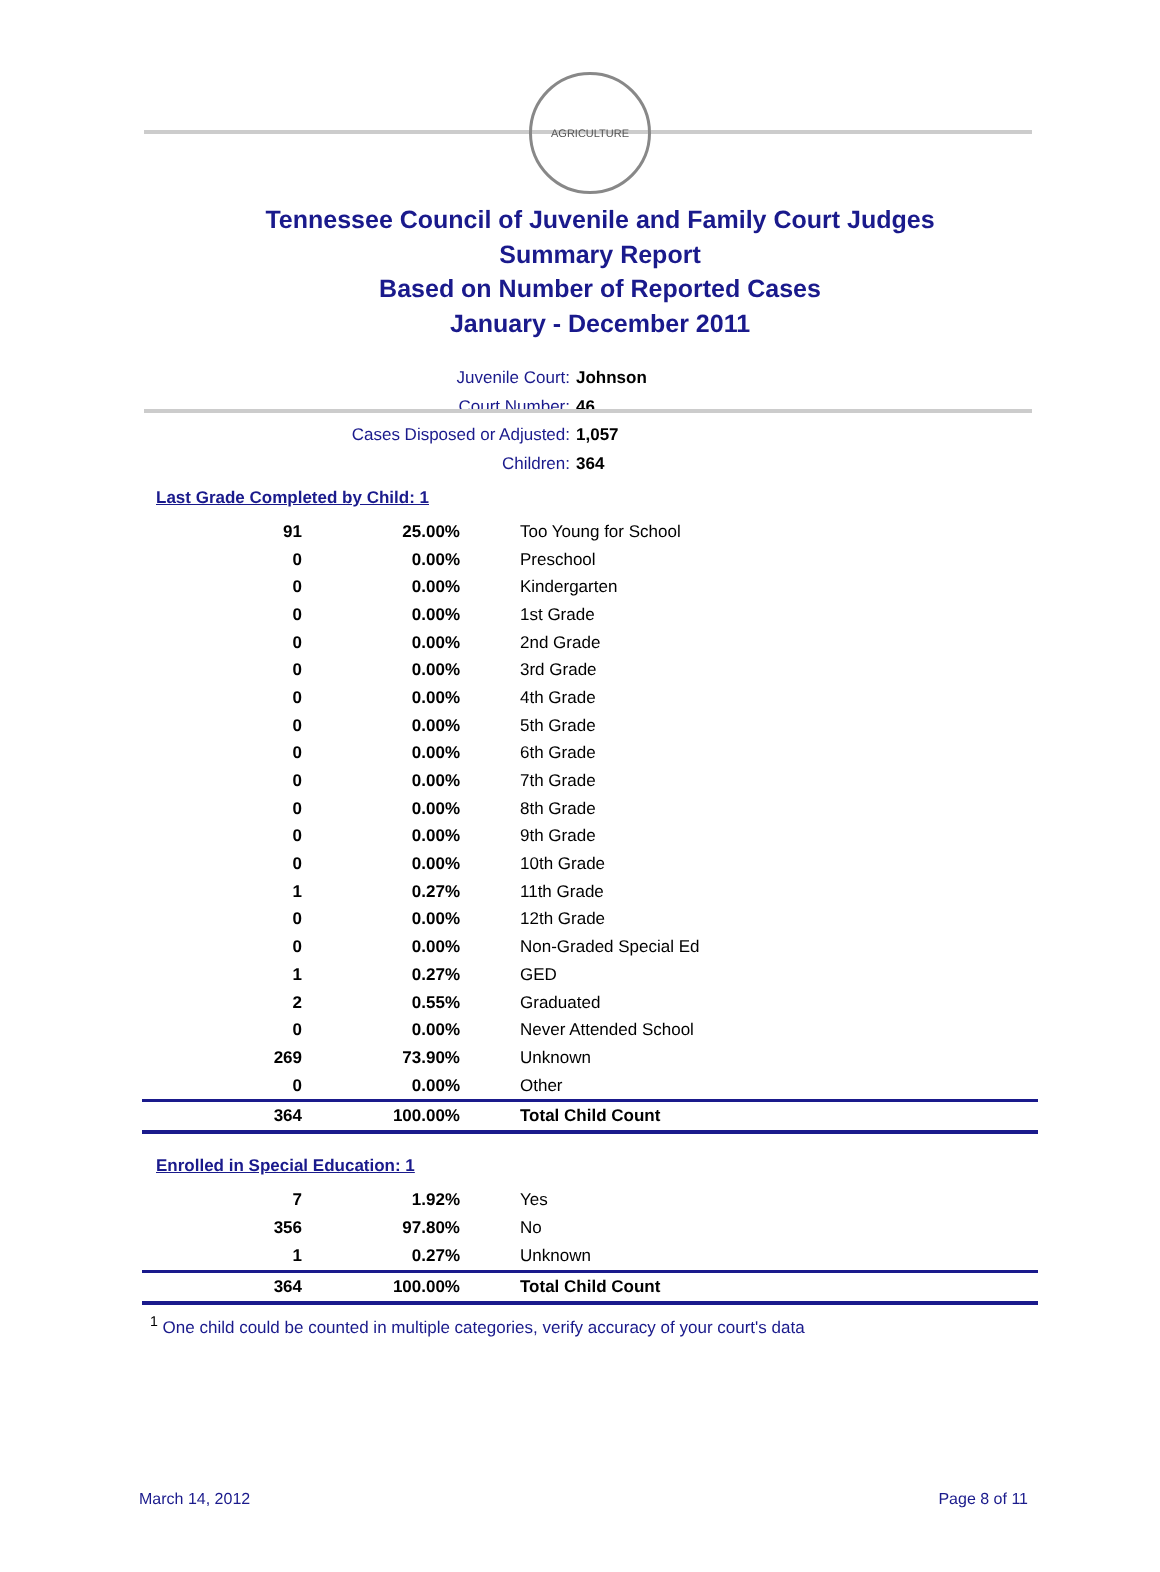AGRICULTURE
Tennessee Council of Juvenile and Family Court Judges
Summary Report
Based on Number of Reported Cases
January - December 2011
Juvenile Court: Johnson
Court Number: 46
Cases Disposed or Adjusted: 1,057
Children: 364
Last Grade Completed by Child: 1
| 91 | 25.00% | Too Young for School |
| 0 | 0.00% | Preschool |
| 0 | 0.00% | Kindergarten |
| 0 | 0.00% | 1st Grade |
| 0 | 0.00% | 2nd Grade |
| 0 | 0.00% | 3rd Grade |
| 0 | 0.00% | 4th Grade |
| 0 | 0.00% | 5th Grade |
| 0 | 0.00% | 6th Grade |
| 0 | 0.00% | 7th Grade |
| 0 | 0.00% | 8th Grade |
| 0 | 0.00% | 9th Grade |
| 0 | 0.00% | 10th Grade |
| 1 | 0.27% | 11th Grade |
| 0 | 0.00% | 12th Grade |
| 0 | 0.00% | Non-Graded Special Ed |
| 1 | 0.27% | GED |
| 2 | 0.55% | Graduated |
| 0 | 0.00% | Never Attended School |
| 269 | 73.90% | Unknown |
| 0 | 0.00% | Other |
| 364 | 100.00% | Total Child Count |
Enrolled in Special Education: 1
| 7 | 1.92% | Yes |
| 356 | 97.80% | No |
| 1 | 0.27% | Unknown |
| 364 | 100.00% | Total Child Count |
<sup>1</sup> One child could be counted in multiple categories, verify accuracy of your court's data
March 14, 2012 Page 8 of 11